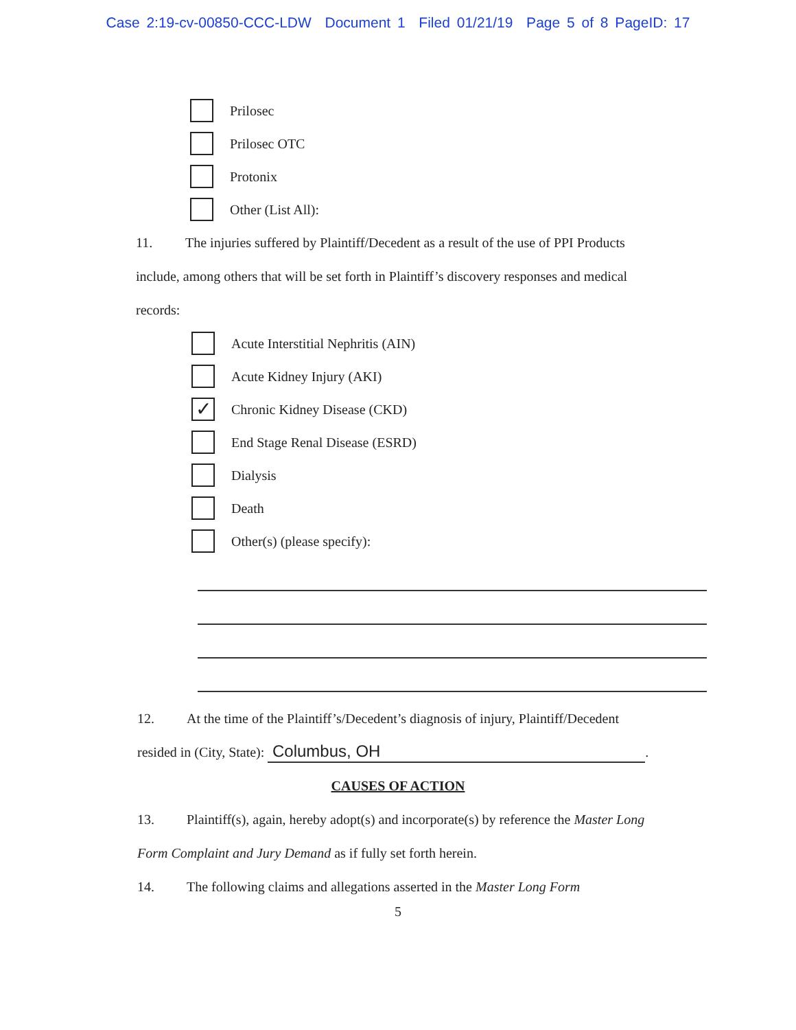Case 2:19-cv-00850-CCC-LDW Document 1 Filed 01/21/19 Page 5 of 8 PageID: 17
Prilosec
Prilosec OTC
Protonix
Other (List All):
11. The injuries suffered by Plaintiff/Decedent as a result of the use of PPI Products include, among others that will be set forth in Plaintiff’s discovery responses and medical records:
Acute Interstitial Nephritis (AIN)
Acute Kidney Injury (AKI)
✓
Chronic Kidney Disease (CKD)
End Stage Renal Disease (ESRD)
Dialysis
Death
Other(s) (please specify):
12. At the time of the Plaintiff’s/Decedent’s diagnosis of injury, Plaintiff/Decedent resided in (City, State): Columbus, OH.
CAUSES OF ACTION
13. Plaintiff(s), again, hereby adopt(s) and incorporate(s) by reference the Master Long Form Complaint and Jury Demand as if fully set forth herein.
14. The following claims and allegations asserted in the Master Long Form
5